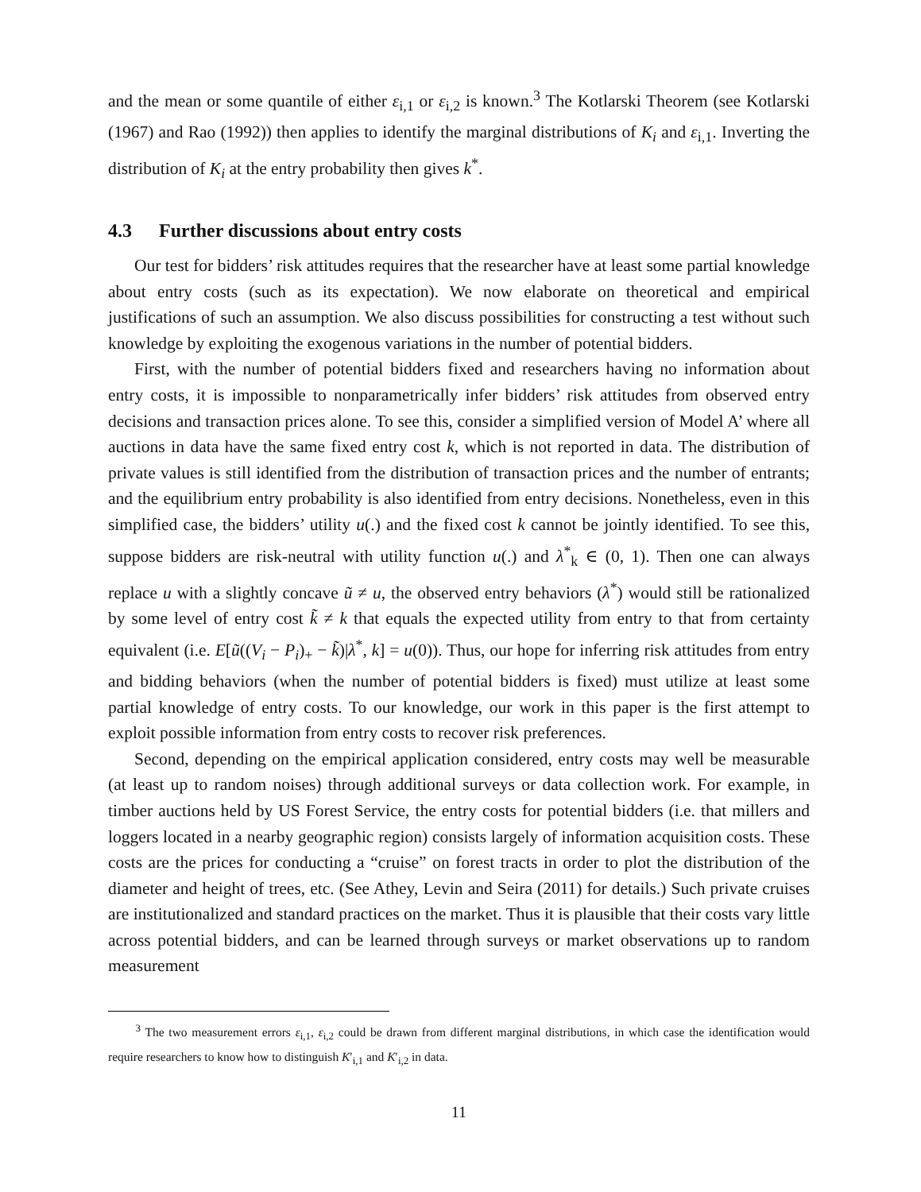and the mean or some quantile of either ε<sub>i,1</sub> or ε<sub>i,2</sub> is known.<sup>3</sup> The Kotlarski Theorem (see Kotlarski (1967) and Rao (1992)) then applies to identify the marginal distributions of K<sub>i</sub> and ε<sub>i,1</sub>. Inverting the distribution of K<sub>i</sub> at the entry probability then gives k<sup>*</sup>.
4.3 Further discussions about entry costs
Our test for bidders’ risk attitudes requires that the researcher have at least some partial knowledge about entry costs (such as its expectation). We now elaborate on theoretical and empirical justifications of such an assumption. We also discuss possibilities for constructing a test without such knowledge by exploiting the exogenous variations in the number of potential bidders.
First, with the number of potential bidders fixed and researchers having no information about entry costs, it is impossible to nonparametrically infer bidders’ risk attitudes from observed entry decisions and transaction prices alone. To see this, consider a simplified version of Model A’ where all auctions in data have the same fixed entry cost k, which is not reported in data. The distribution of private values is still identified from the distribution of transaction prices and the number of entrants; and the equilibrium entry probability is also identified from entry decisions. Nonetheless, even in this simplified case, the bidders’ utility u(.) and the fixed cost k cannot be jointly identified. To see this, suppose bidders are risk-neutral with utility function u(.) and λ<sup>*</sup><sub>k</sub> ∈ (0, 1). Then one can always replace u with a slightly concave ũ ≠ u, the observed entry behaviors (λ<sup>*</sup>) would still be rationalized by some level of entry cost k̃ ≠ k that equals the expected utility from entry to that from certainty equivalent (i.e. E[ũ((V<sub>i</sub> − P<sub>i</sub>)<sub>+</sub> − k̃)|λ<sup>*</sup>, k] = u(0)). Thus, our hope for inferring risk attitudes from entry and bidding behaviors (when the number of potential bidders is fixed) must utilize at least some partial knowledge of entry costs. To our knowledge, our work in this paper is the first attempt to exploit possible information from entry costs to recover risk preferences.
Second, depending on the empirical application considered, entry costs may well be measurable (at least up to random noises) through additional surveys or data collection work. For example, in timber auctions held by US Forest Service, the entry costs for potential bidders (i.e. that millers and loggers located in a nearby geographic region) consists largely of information acquisition costs. These costs are the prices for conducting a “cruise” on forest tracts in order to plot the distribution of the diameter and height of trees, etc. (See Athey, Levin and Seira (2011) for details.) Such private cruises are institutionalized and standard practices on the market. Thus it is plausible that their costs vary little across potential bidders, and can be learned through surveys or market observations up to random measurement
<sup>3</sup> The two measurement errors ε<sub>i,1</sub>, ε<sub>i,2</sub> could be drawn from different marginal distributions, in which case the identification would require researchers to know how to distinguish K′<sub>i,1</sub> and K′<sub>i,2</sub> in data.
11